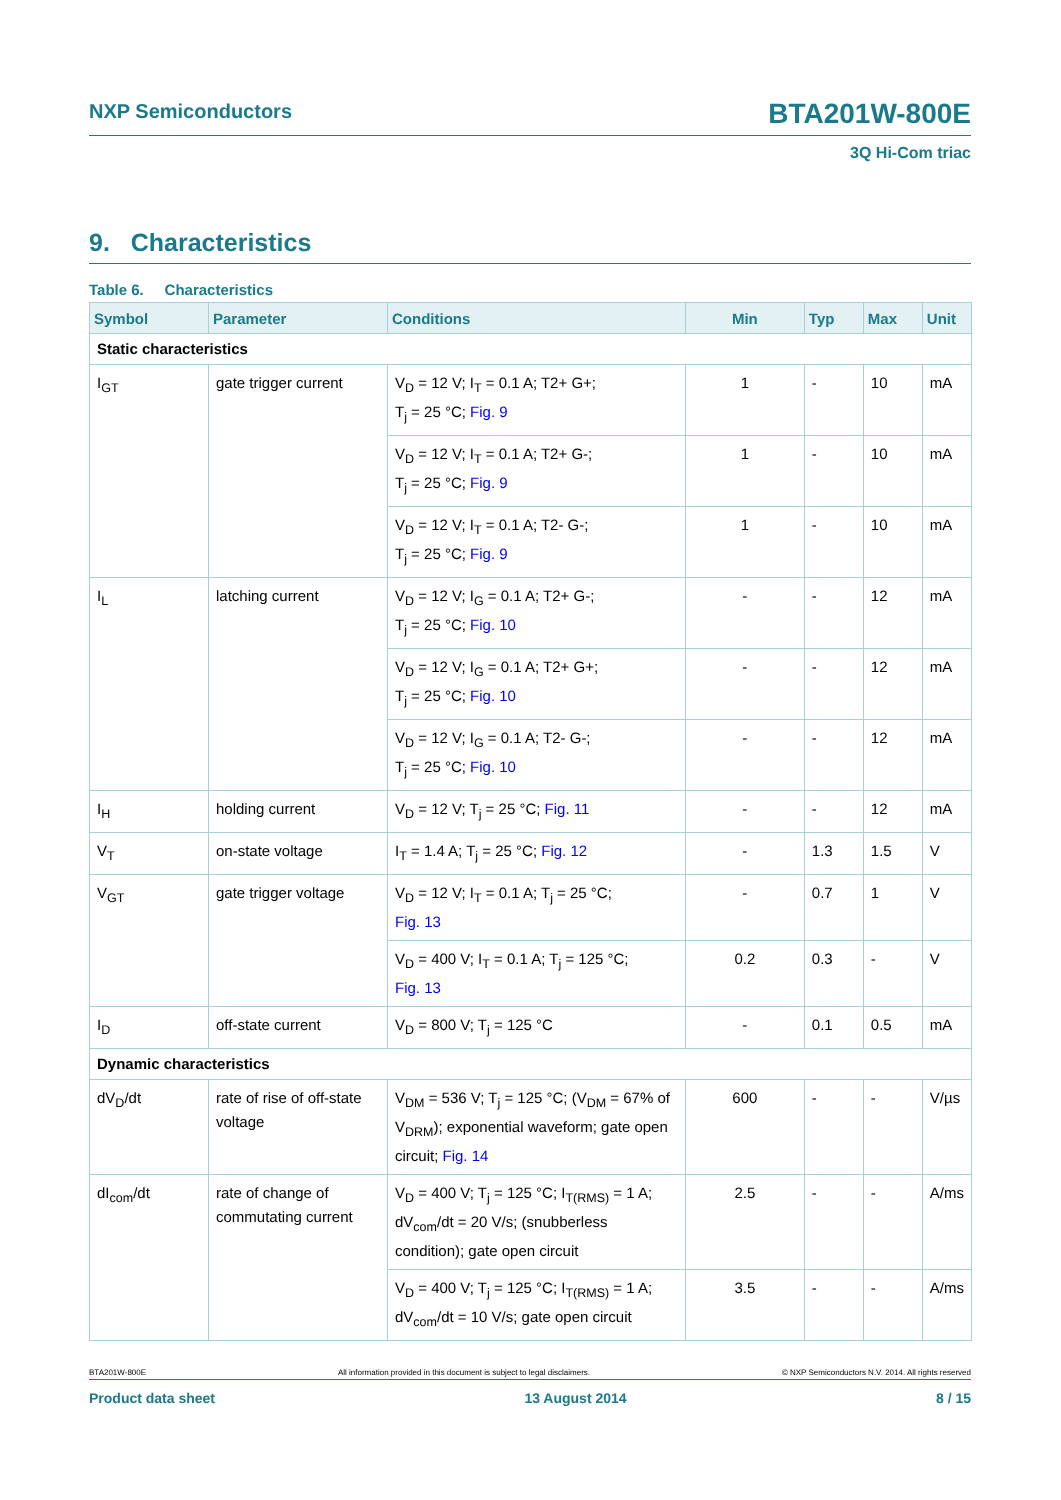NXP Semiconductors BTA201W-800E
3Q Hi-Com triac
9. Characteristics
Table 6. Characteristics
| Symbol | Parameter | Conditions | Min | Typ | Max | Unit |
| --- | --- | --- | --- | --- | --- | --- |
| Static characteristics | | | | | | |
| I<sub>GT</sub> | gate trigger current | V<sub>D</sub> = 12 V; I<sub>T</sub> = 0.1 A; T2+ G+; T<sub>j</sub> = 25 °C; Fig. 9 | 1 | - | 10 | mA |
| | | V<sub>D</sub> = 12 V; I<sub>T</sub> = 0.1 A; T2+ G-; T<sub>j</sub> = 25 °C; Fig. 9 | 1 | - | 10 | mA |
| | | V<sub>D</sub> = 12 V; I<sub>T</sub> = 0.1 A; T2- G-; T<sub>j</sub> = 25 °C; Fig. 9 | 1 | - | 10 | mA |
| I<sub>L</sub> | latching current | V<sub>D</sub> = 12 V; I<sub>G</sub> = 0.1 A; T2+ G-; T<sub>j</sub> = 25 °C; Fig. 10 | - | - | 12 | mA |
| | | V<sub>D</sub> = 12 V; I<sub>G</sub> = 0.1 A; T2+ G+; T<sub>j</sub> = 25 °C; Fig. 10 | - | - | 12 | mA |
| | | V<sub>D</sub> = 12 V; I<sub>G</sub> = 0.1 A; T2- G-; T<sub>j</sub> = 25 °C; Fig. 10 | - | - | 12 | mA |
| I<sub>H</sub> | holding current | V<sub>D</sub> = 12 V; T<sub>j</sub> = 25 °C; Fig. 11 | - | - | 12 | mA |
| V<sub>T</sub> | on-state voltage | I<sub>T</sub> = 1.4 A; T<sub>j</sub> = 25 °C; Fig. 12 | - | 1.3 | 1.5 | V |
| V<sub>GT</sub> | gate trigger voltage | V<sub>D</sub> = 12 V; I<sub>T</sub> = 0.1 A; T<sub>j</sub> = 25 °C; Fig. 13 | - | 0.7 | 1 | V |
| | | V<sub>D</sub> = 400 V; I<sub>T</sub> = 0.1 A; T<sub>j</sub> = 125 °C; Fig. 13 | 0.2 | 0.3 | - | V |
| I<sub>D</sub> | off-state current | V<sub>D</sub> = 800 V; T<sub>j</sub> = 125 °C | - | 0.1 | 0.5 | mA |
| Dynamic characteristics | | | | | | |
| dV<sub>D</sub>/dt | rate of rise of off-state voltage | V<sub>DM</sub> = 536 V; T<sub>j</sub> = 125 °C; (V<sub>DM</sub> = 67% of V<sub>DRM</sub>); exponential waveform; gate open circuit; Fig. 14 | 600 | - | - | V/µs |
| dI<sub>com</sub>/dt | rate of change of commutating current | V<sub>D</sub> = 400 V; T<sub>j</sub> = 125 °C; I<sub>T(RMS)</sub> = 1 A; dV<sub>com</sub>/dt = 20 V/s; (snubberless condition); gate open circuit | 2.5 | - | - | A/ms |
| | | V<sub>D</sub> = 400 V; T<sub>j</sub> = 125 °C; I<sub>T(RMS)</sub> = 1 A; dV<sub>com</sub>/dt = 10 V/s; gate open circuit | 3.5 | - | - | A/ms |
BTA201W-800E All information provided in this document is subject to legal disclaimers. © NXP Semiconductors N.V. 2014. All rights reserved
Product data sheet 13 August 2014 8 / 15